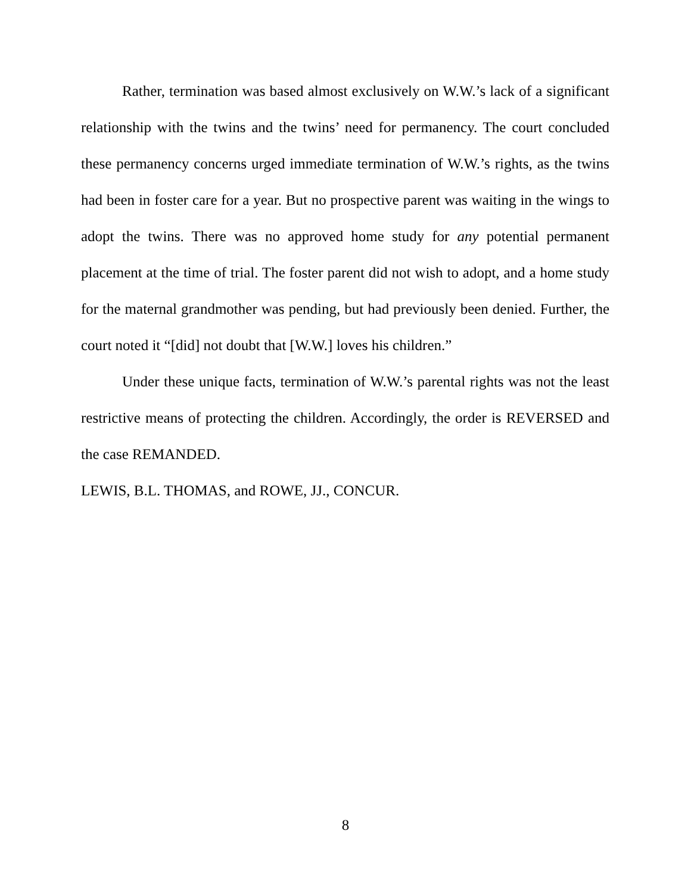Rather, termination was based almost exclusively on W.W.’s lack of a significant relationship with the twins and the twins’ need for permanency. The court concluded these permanency concerns urged immediate termination of W.W.’s rights, as the twins had been in foster care for a year. But no prospective parent was waiting in the wings to adopt the twins. There was no approved home study for any potential permanent placement at the time of trial. The foster parent did not wish to adopt, and a home study for the maternal grandmother was pending, but had previously been denied. Further, the court noted it “[did] not doubt that [W.W.] loves his children.”
Under these unique facts, termination of W.W.’s parental rights was not the least restrictive means of protecting the children. Accordingly, the order is REVERSED and the case REMANDED.
LEWIS, B.L. THOMAS, and ROWE, JJ., CONCUR.
8